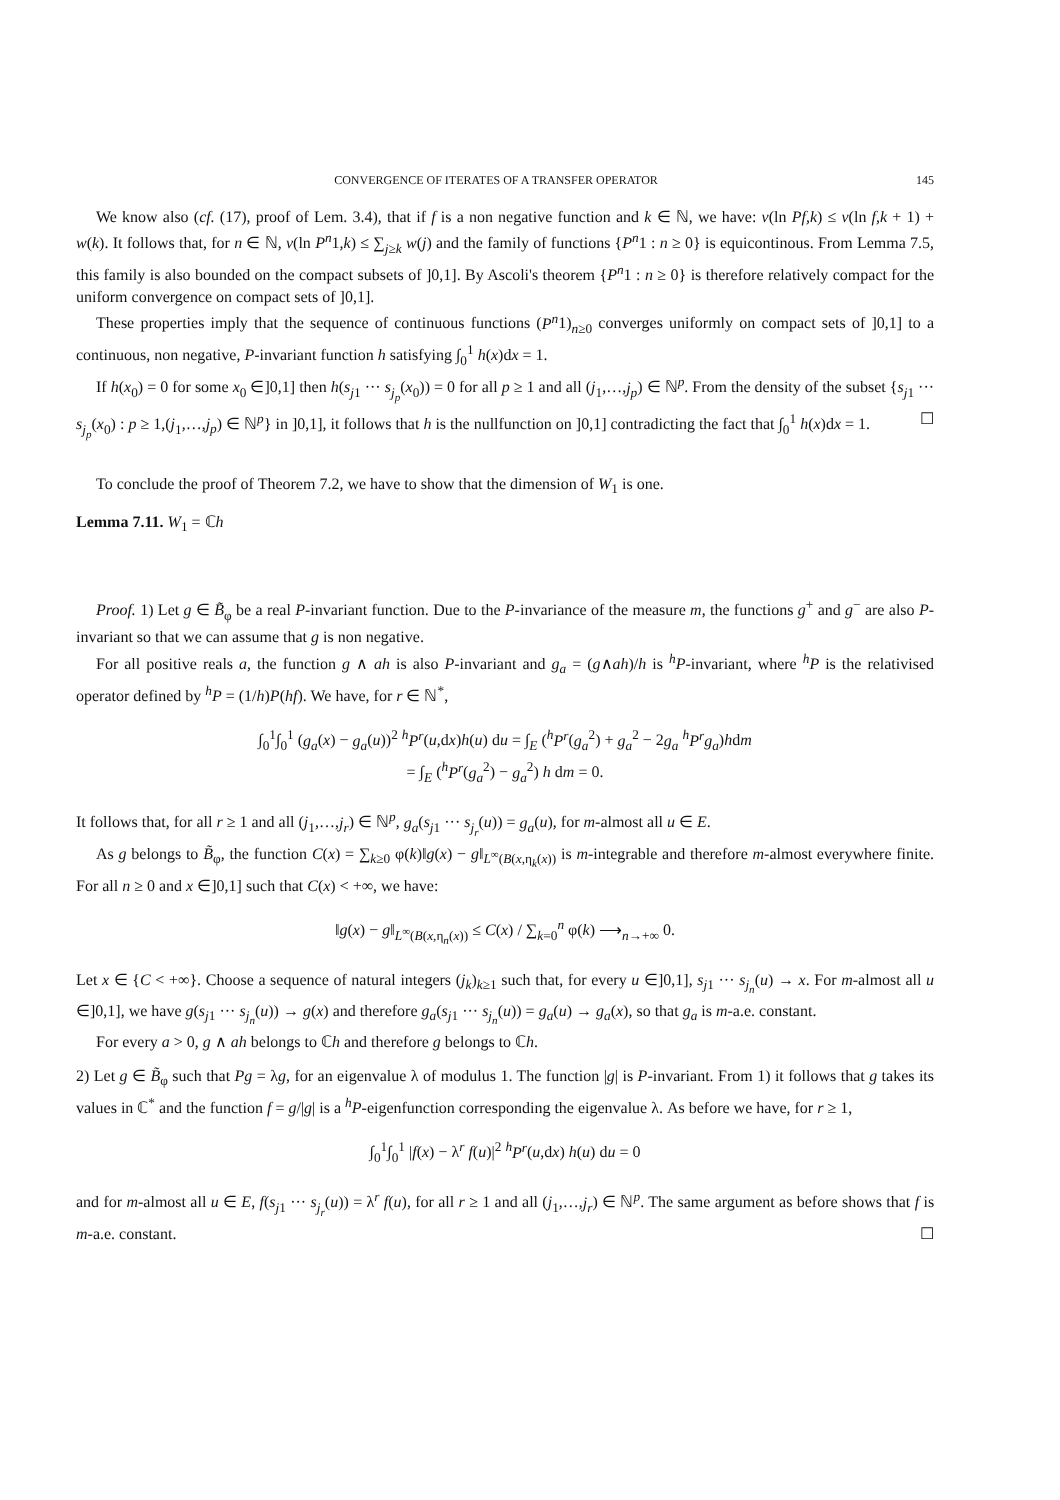CONVERGENCE OF ITERATES OF A TRANSFER OPERATOR 145
We know also (cf. (17), proof of Lem. 3.4), that if f is a non negative function and k ∈ ℕ, we have: v(ln Pf,k) ≤ v(ln f,k + 1) + w(k). It follows that, for n ∈ ℕ, v(ln P<sup>n</sup>1,k) ≤ ∑<sub>j≥k</sub> w(j) and the family of functions {P<sup>n</sup>1 : n ≥ 0} is equicontinous. From Lemma 7.5, this family is also bounded on the compact subsets of ]0,1]. By Ascoli's theorem {P<sup>n</sup>1 : n ≥ 0} is therefore relatively compact for the uniform convergence on compact sets of ]0,1].
These properties imply that the sequence of continuous functions (P<sup>n</sup>1)<sub>n≥0</sub> converges uniformly on compact sets of ]0,1] to a continuous, non negative, P-invariant function h satisfying ∫<sub>0</sub><sup>1</sup> h(x)dx = 1.
If h(x<sub>0</sub>) = 0 for some x<sub>0</sub> ∈]0,1] then h(s<sub>j1</sub> ··· s<sub>j<sub>p</sub></sub>(x<sub>0</sub>)) = 0 for all p ≥ 1 and all (j<sub>1</sub>,…,j<sub>p</sub>) ∈ ℕ<sup>p</sup>. From the density of the subset {s<sub>j1</sub> ··· s<sub>j<sub>p</sub></sub>(x<sub>0</sub>) : p ≥ 1,(j<sub>1</sub>,…,j<sub>p</sub>) ∈ ℕ<sup>p</sup>} in ]0,1], it follows that h is the nullfunction on ]0,1] contradicting the fact that ∫<sub>0</sub><sup>1</sup> h(x)dx = 1. ☐
To conclude the proof of Theorem 7.2, we have to show that the dimension of W<sub>1</sub> is one.
Lemma 7.11. W<sub>1</sub> = ℂh
Proof. 1) Let g ∈ B̃<sub>φ</sub> be a real P-invariant function. Due to the P-invariance of the measure m, the functions g<sup>+</sup> and g<sup>−</sup> are also P-invariant so that we can assume that g is non negative.
For all positive reals a, the function g ∧ ah is also P-invariant and g<sub>a</sub> = (g∧ah)/h is <sup>h</sup>P-invariant, where <sup>h</sup>P is the relativised operator defined by <sup>h</sup>P = (1/h)P(hf). We have, for r ∈ ℕ<sup>*</sup>,
∫<sub>0</sub><sup>1</sup>∫<sub>0</sub><sup>1</sup> (g<sub>a</sub>(x) − g<sub>a</sub>(u))<sup>2</sup> <sup>h</sup>P<sup>r</sup>(u,dx)h(u) du = ∫<sub>E</sub> (<sup>h</sup>P<sup>r</sup>(g<sub>a</sub><sup>2</sup>) + g<sub>a</sub><sup>2</sup> − 2g<sub>a</sub> <sup>h</sup>P<sup>r</sup>g<sub>a</sub>)hdm
= ∫<sub>E</sub> (<sup>h</sup>P<sup>r</sup>(g<sub>a</sub><sup>2</sup>) − g<sub>a</sub><sup>2</sup>) h dm = 0.
It follows that, for all r ≥ 1 and all (j<sub>1</sub>,…,j<sub>r</sub>) ∈ ℕ<sup>p</sup>, g<sub>a</sub>(s<sub>j1</sub> ··· s<sub>j<sub>r</sub></sub>(u)) = g<sub>a</sub>(u), for m-almost all u ∈ E.
As g belongs to B̃<sub>φ</sub>, the function C(x) = ∑<sub>k≥0</sub> φ(k)‖g(x) − g‖<sub>L<sup>∞</sup>(B(x,η<sub>k</sub>(x))</sub> is m-integrable and therefore m-almost everywhere finite. For all n ≥ 0 and x ∈]0,1] such that C(x) < +∞, we have:
‖g(x) − g‖<sub>L<sup>∞</sup>(B(x,η<sub>n</sub>(x))</sub> ≤ C(x) / ∑<sub>k=0</sub><sup>n</sup> φ(k) ⟶<sub>n→+∞</sub> 0.
Let x ∈ {C < +∞}. Choose a sequence of natural integers (j<sub>k</sub>)<sub>k≥1</sub> such that, for every u ∈]0,1], s<sub>j1</sub> ··· s<sub>j<sub>n</sub></sub>(u) → x. For m-almost all u ∈]0,1], we have g(s<sub>j1</sub> ··· s<sub>j<sub>n</sub></sub>(u)) → g(x) and therefore g<sub>a</sub>(s<sub>j1</sub> ··· s<sub>j<sub>n</sub></sub>(u)) = g<sub>a</sub>(u) → g<sub>a</sub>(x), so that g<sub>a</sub> is m-a.e. constant.
For every a > 0, g ∧ ah belongs to ℂh and therefore g belongs to ℂh.
2) Let g ∈ B̃<sub>φ</sub> such that Pg = λg, for an eigenvalue λ of modulus 1. The function |g| is P-invariant. From 1) it follows that g takes its values in ℂ<sup>*</sup> and the function f = g/|g| is a <sup>h</sup>P-eigenfunction corresponding the eigenvalue λ. As before we have, for r ≥ 1,
∫<sub>0</sub><sup>1</sup>∫<sub>0</sub><sup>1</sup> |f(x) − λ<sup>r</sup> f(u)|<sup>2</sup> <sup>h</sup>P<sup>r</sup>(u,dx) h(u) du = 0
and for m-almost all u ∈ E, f(s<sub>j1</sub> ··· s<sub>j<sub>r</sub></sub>(u)) = λ<sup>r</sup> f(u), for all r ≥ 1 and all (j<sub>1</sub>,…,j<sub>r</sub>) ∈ ℕ<sup>p</sup>. The same argument as before shows that f is m-a.e. constant. ☐